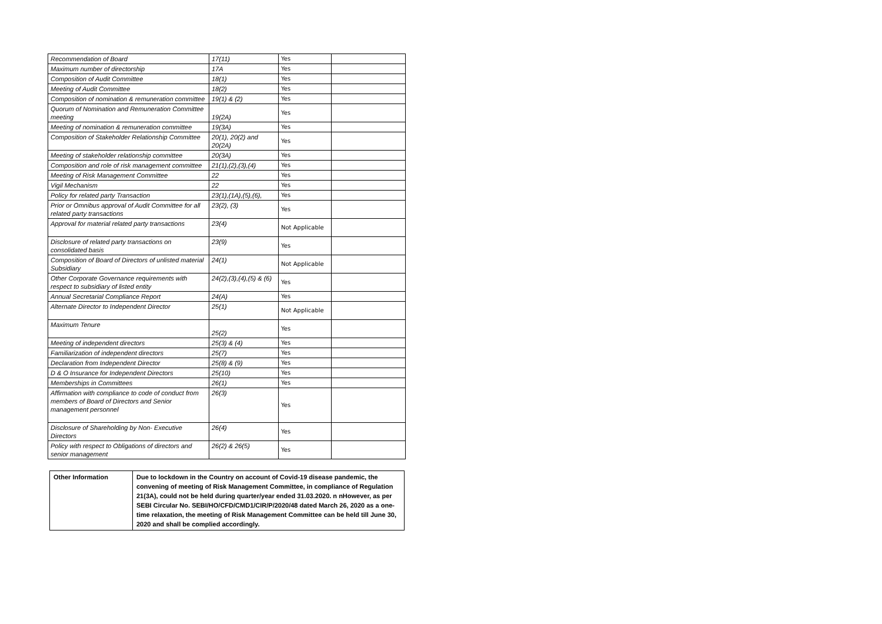| Recommendation of Board | 17(11) | Yes | |
| Maximum number of directorship | 17A | Yes | |
| Composition of Audit Committee | 18(1) | Yes | |
| Meeting of Audit Committee | 18(2) | Yes | |
| Composition of nomination & remuneration committee | 19(1) & (2) | Yes | |
| Quorum of Nomination and Remuneration Committee meeting | 19(2A) | Yes | |
| Meeting of nomination & remuneration committee | 19(3A) | Yes | |
| Composition of Stakeholder Relationship Committee | 20(1), 20(2) and 20(2A) | Yes | |
| Meeting of stakeholder relationship committee | 20(3A) | Yes | |
| Composition and role of risk management committee | 21(1),(2),(3),(4) | Yes | |
| Meeting of Risk Management Committee | 22 | Yes | |
| Vigil Mechanism | 22 | Yes | |
| Policy for related party Transaction | 23(1),(1A),(5),(6), | Yes | |
| Prior or Omnibus approval of Audit Committee for all related party transactions | 23(2), (3) | Yes | |
| Approval for material related party transactions | 23(4) | Not Applicable | |
| Disclosure of related party transactions on consolidated basis | 23(9) | Yes | |
| Composition of Board of Directors of unlisted material Subsidiary | 24(1) | Not Applicable | |
| Other Corporate Governance requirements with respect to subsidiary of listed entity | 24(2),(3),(4),(5) & (6) | Yes | |
| Annual Secretarial Compliance Report | 24(A) | Yes | |
| Alternate Director to Independent Director | 25(1) | Not Applicable | |
| Maximum Tenure | 25(2) | Yes | |
| Meeting of independent directors | 25(3) & (4) | Yes | |
| Familiarization of independent directors | 25(7) | Yes | |
| Declaration from Independent Director | 25(8) & (9) | Yes | |
| D & O Insurance for Independent Directors | 25(10) | Yes | |
| Memberships in Committees | 26(1) | Yes | |
| Affirmation with compliance to code of conduct from members of Board of Directors and Senior management personnel | 26(3) | Yes | |
| Disclosure of Shareholding by Non- Executive Directors | 26(4) | Yes | |
| Policy with respect to Obligations of directors and senior management | 26(2) & 26(5) | Yes | |
| Other Information | Due to lockdown in the Country on account of Covid-19 disease pandemic, the convening of meeting of Risk Management Committee, in compliance of Regulation 21(3A), could not be held during quarter/year ended 31.03.2020. n nHowever, as per SEBI Circular No. SEBI/HO/CFD/CMD1/CIR/P/2020/48 dated March 26, 2020 as a one-time relaxation, the meeting of Risk Management Committee can be held till June 30, 2020 and shall be complied accordingly. |